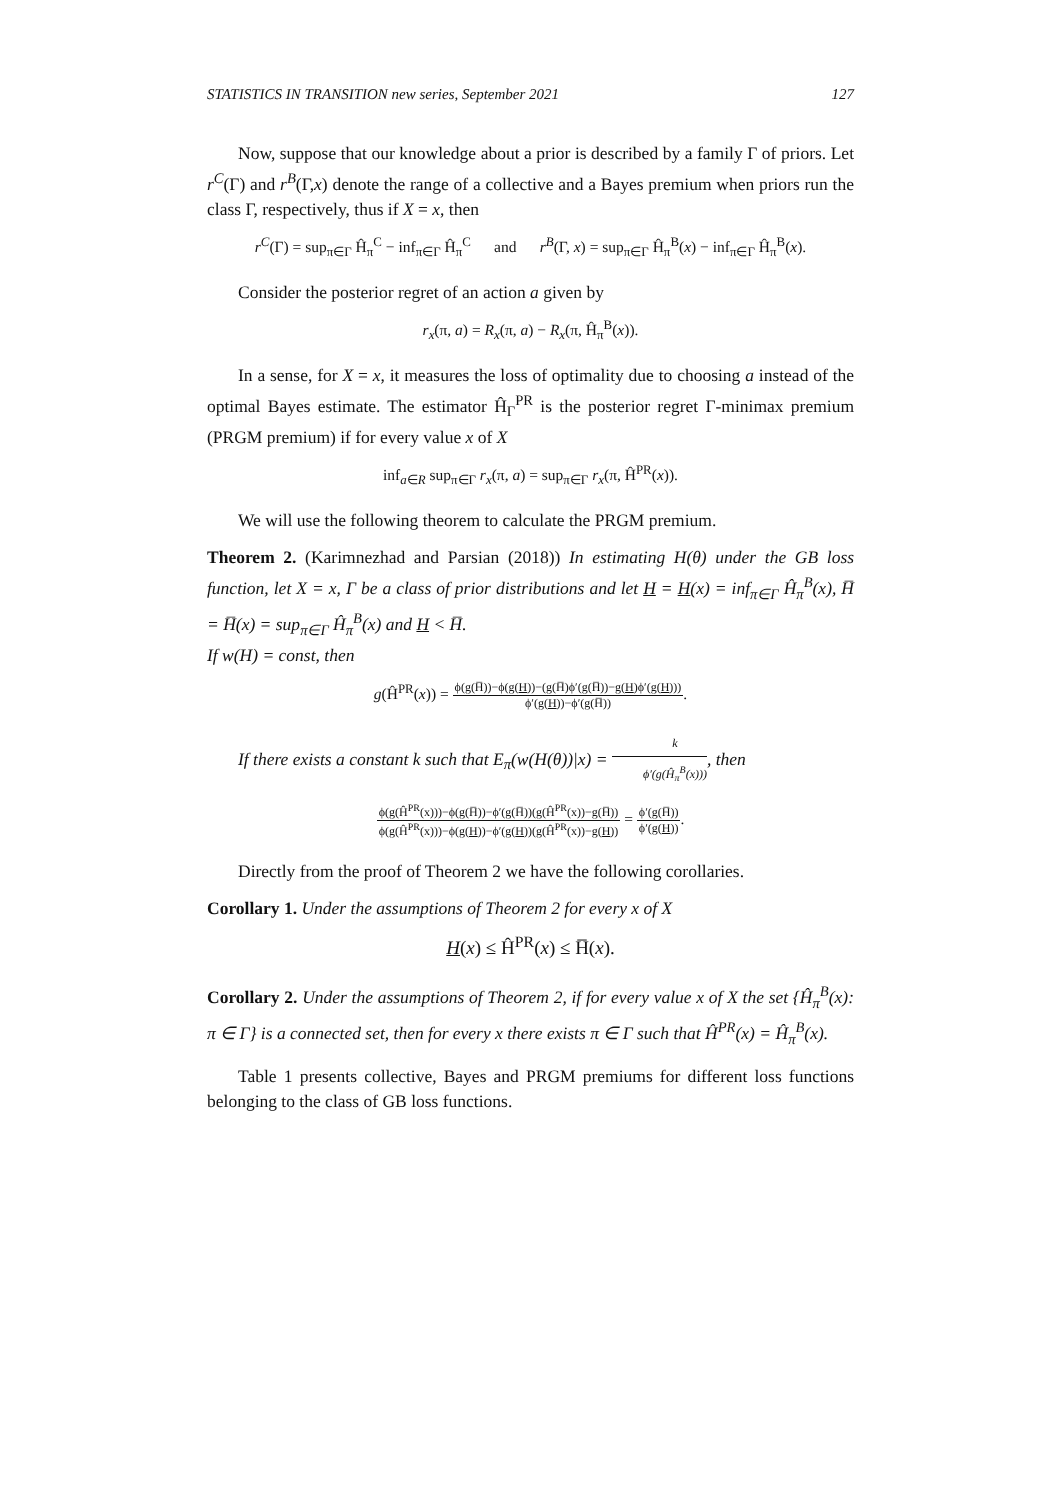STATISTICS IN TRANSITION new series, September 2021 127
Now, suppose that our knowledge about a prior is described by a family Γ of priors. Let r<sup>C</sup>(Γ) and r<sup>B</sup>(Γ,x) denote the range of a collective and a Bayes premium when priors run the class Γ, respectively, thus if X = x, then
r<sup>C</sup>(Γ) = sup<sub>π∈Γ</sub> Ĥ<sub>π</sub><sup>C</sup> − inf<sub>π∈Γ</sub> Ĥ<sub>π</sub><sup>C</sup> and r<sup>B</sup>(Γ, x) = sup<sub>π∈Γ</sub> Ĥ<sub>π</sub><sup>B</sup>(x) − inf<sub>π∈Γ</sub> Ĥ<sub>π</sub><sup>B</sup>(x).
Consider the posterior regret of an action a given by
r<sub>x</sub>(π, a) = R<sub>x</sub>(π, a) − R<sub>x</sub>(π, Ĥ<sub>π</sub><sup>B</sup>(x)).
In a sense, for X = x, it measures the loss of optimality due to choosing a instead of the optimal Bayes estimate. The estimator Ĥ<sub>Γ</sub><sup>PR</sup> is the posterior regret Γ-minimax premium (PRGM premium) if for every value x of X
inf<sub>a∈R</sub> sup<sub>π∈Γ</sub> r<sub>x</sub>(π, a) = sup<sub>π∈Γ</sub> r<sub>x</sub>(π, Ĥ<sup>PR</sup>(x)).
We will use the following theorem to calculate the PRGM premium.
Theorem 2. (Karimnezhad and Parsian (2018)) In estimating H(θ) under the GB loss function, let X = x, Γ be a class of prior distributions and let H = H(x) = inf<sub>π∈Γ</sub> Ĥ<sub>π</sub><sup>B</sup>(x), H̅ = H̅(x) = sup<sub>π∈Γ</sub> Ĥ<sub>π</sub><sup>B</sup>(x) and H < H̅.
If w(H) = const, then
g(Ĥ<sup>PR</sup>(x)) = ϕ(g(H̅))−ϕ(g(H))−(g(H̅)ϕ′(g(H̅))−g(H)ϕ′(g(H))) ϕ′(g(H))−ϕ′(g(H̅)).
If there exists a constant k such that E<sub>π</sub>(w(H(θ))|x) = k ϕ′(g(Ĥ<sub>π</sub><sup>B</sup>(x))), then
ϕ(g(Ĥ<sup>PR</sup>(x)))−ϕ(g(H̅))−ϕ′(g(H̅))(g(Ĥ<sup>PR</sup>(x))−g(H̅)) ϕ(g(Ĥ<sup>PR</sup>(x)))−ϕ(g(H))−ϕ′(g(H))(g(Ĥ<sup>PR</sup>(x))−g(H)) = ϕ′(g(H̅)) ϕ′(g(H)).
Directly from the proof of Theorem 2 we have the following corollaries.
Corollary 1. Under the assumptions of Theorem 2 for every x of X
H(x) ≤ Ĥ<sup>PR</sup>(x) ≤ H̅(x).
Corollary 2. Under the assumptions of Theorem 2, if for every value x of X the set {Ĥ<sub>π</sub><sup>B</sup>(x): π ∈ Γ} is a connected set, then for every x there exists π ∈ Γ such that Ĥ<sup>PR</sup>(x) = Ĥ<sub>π</sub><sup>B</sup>(x).
Table 1 presents collective, Bayes and PRGM premiums for different loss functions belonging to the class of GB loss functions.